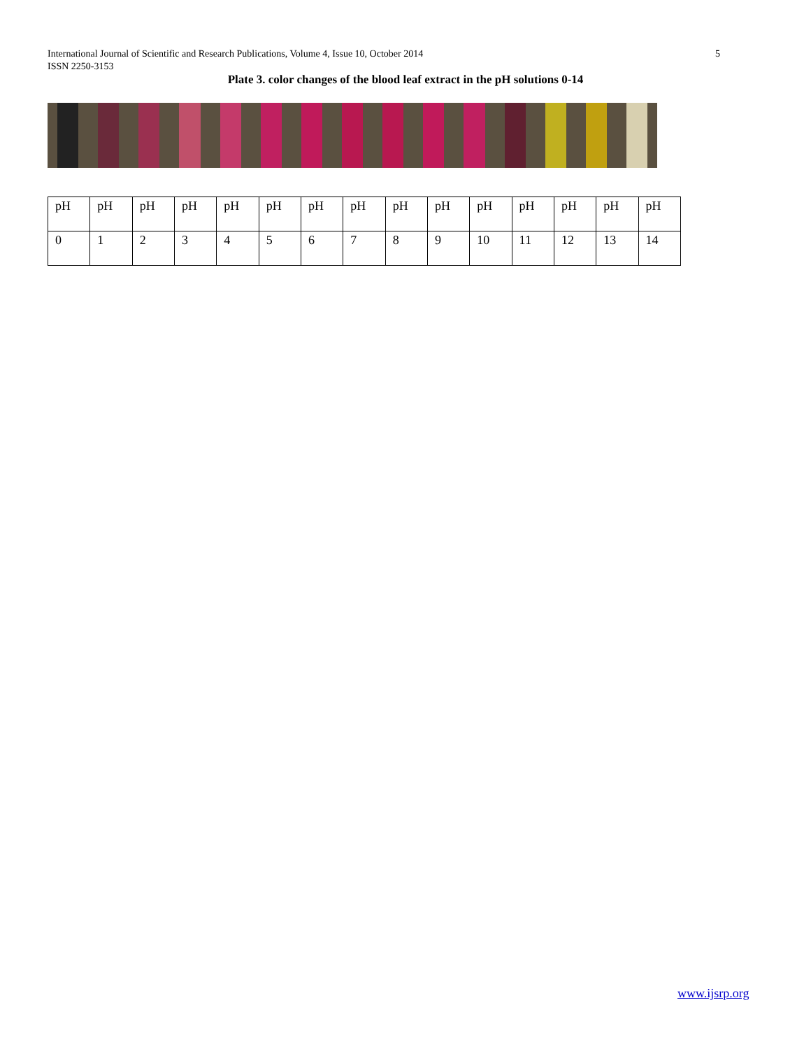5 International Journal of Scientific and Research Publications, Volume 4, Issue 10, October 2014
ISSN 2250-3153
Plate 3. color changes of the blood leaf extract in the pH solutions 0-14
| pH | pH | pH | pH | pH | pH | pH | pH | pH | pH | pH | pH | pH | pH | pH |
| 0 | 1 | 2 | 3 | 4 | 5 | 6 | 7 | 8 | 9 | 10 | 11 | 12 | 13 | 14 |
www.ijsrp.org